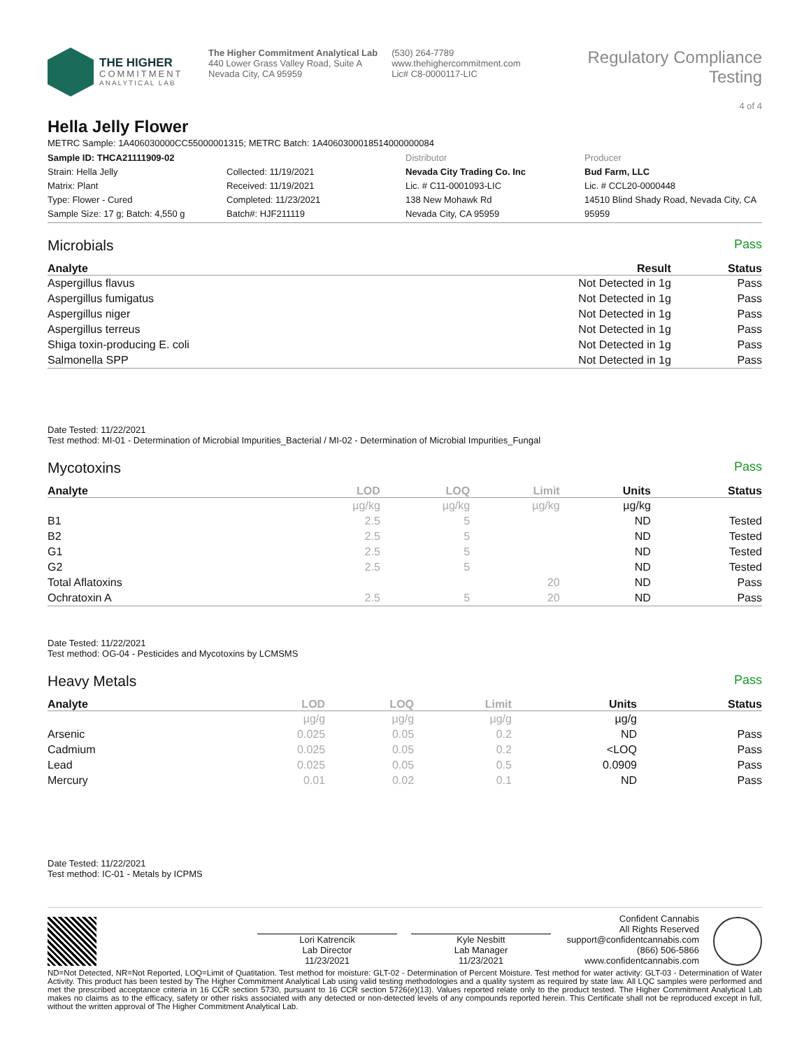THE HIGHER
COMMITMENT
ANALYTICAL LAB
The Higher Commitment Analytical Lab
440 Lower Grass Valley Road, Suite A
Nevada City, CA 95959
(530) 264-7789
www.thehighercommitment.com
Lic# C8-0000117-LIC
Regulatory Compliance Testing
4 of 4
Hella Jelly Flower
METRC Sample: 1A406030000CC55000001315; METRC Batch: 1A4060300018514000000084
Sample ID: THCA21111909-02
Strain: Hella Jelly
Matrix: Plant
Type: Flower - Cured
Sample Size: 17 g; Batch: 4,550 g
Collected: 11/19/2021
Received: 11/19/2021
Completed: 11/23/2021
Batch#: HJF211119
Distributor
Nevada City Trading Co. Inc
Lic. # C11-0001093-LIC
138 New Mohawk Rd
Nevada City, CA 95959
Producer
Bud Farm, LLC
Lic. # CCL20-0000448
14510 Blind Shady Road, Nevada City, CA 95959
Microbials Pass
| Analyte | Result | Status |
| --- | --- | --- |
| Aspergillus flavus | Not Detected in 1g | Pass |
| Aspergillus fumigatus | Not Detected in 1g | Pass |
| Aspergillus niger | Not Detected in 1g | Pass |
| Aspergillus terreus | Not Detected in 1g | Pass |
| Shiga toxin-producing E. coli | Not Detected in 1g | Pass |
| Salmonella SPP | Not Detected in 1g | Pass |
Date Tested: 11/22/2021
Test method: MI-01 - Determination of Microbial Impurities_Bacterial / MI-02 - Determination of Microbial Impurities_Fungal
Mycotoxins Pass
| Analyte | LOD | LOQ | Limit | Units | Status |
| --- | --- | --- | --- | --- | --- |
| | µg/kg | µg/kg | µg/kg | µg/kg | |
| B1 | 2.5 | 5 | | ND | Tested |
| B2 | 2.5 | 5 | | ND | Tested |
| G1 | 2.5 | 5 | | ND | Tested |
| G2 | 2.5 | 5 | | ND | Tested |
| Total Aflatoxins | | | 20 | ND | Pass |
| Ochratoxin A | 2.5 | 5 | 20 | ND | Pass |
Date Tested: 11/22/2021
Test method: OG-04 - Pesticides and Mycotoxins by LCMSMS
Heavy Metals Pass
| Analyte | LOD | LOQ | Limit | Units | Status |
| --- | --- | --- | --- | --- | --- |
| | µg/g | µg/g | µg/g | µg/g | |
| Arsenic | 0.025 | 0.05 | 0.2 | ND | Pass |
| Cadmium | 0.025 | 0.05 | 0.2 | <LOQ | Pass |
| Lead | 0.025 | 0.05 | 0.5 | 0.0909 | Pass |
| Mercury | 0.01 | 0.02 | 0.1 | ND | Pass |
Date Tested: 11/22/2021
Test method: IC-01 - Metals by ICPMS
Lori Katrencik
Lab Director
11/23/2021
Kyle Nesbitt
Lab Manager
11/23/2021
Confident Cannabis
All Rights Reserved
support@confidentcannabis.com
(866) 506-5866
www.confidentcannabis.com
ND=Not Detected, NR=Not Reported, LOQ=Limit of Quatitation. Test method for moisture: GLT-02 - Determination of Percent Moisture. Test method for water activity: GLT-03 - Determination of Water Activity. This product has been tested by The Higher Commitment Analytical Lab using valid testing methodologies and a quality system as required by state law. All LQC samples were performed and met the prescribed acceptance criteria in 16 CCR section 5730, pursuant to 16 CCR section 5726(e)(13). Values reported relate only to the product tested. The Higher Commitment Analytical Lab makes no claims as to the efficacy, safety or other risks associated with any detected or non-detected levels of any compounds reported herein. This Certificate shall not be reproduced except in full, without the written approval of The Higher Commitment Analytical Lab.